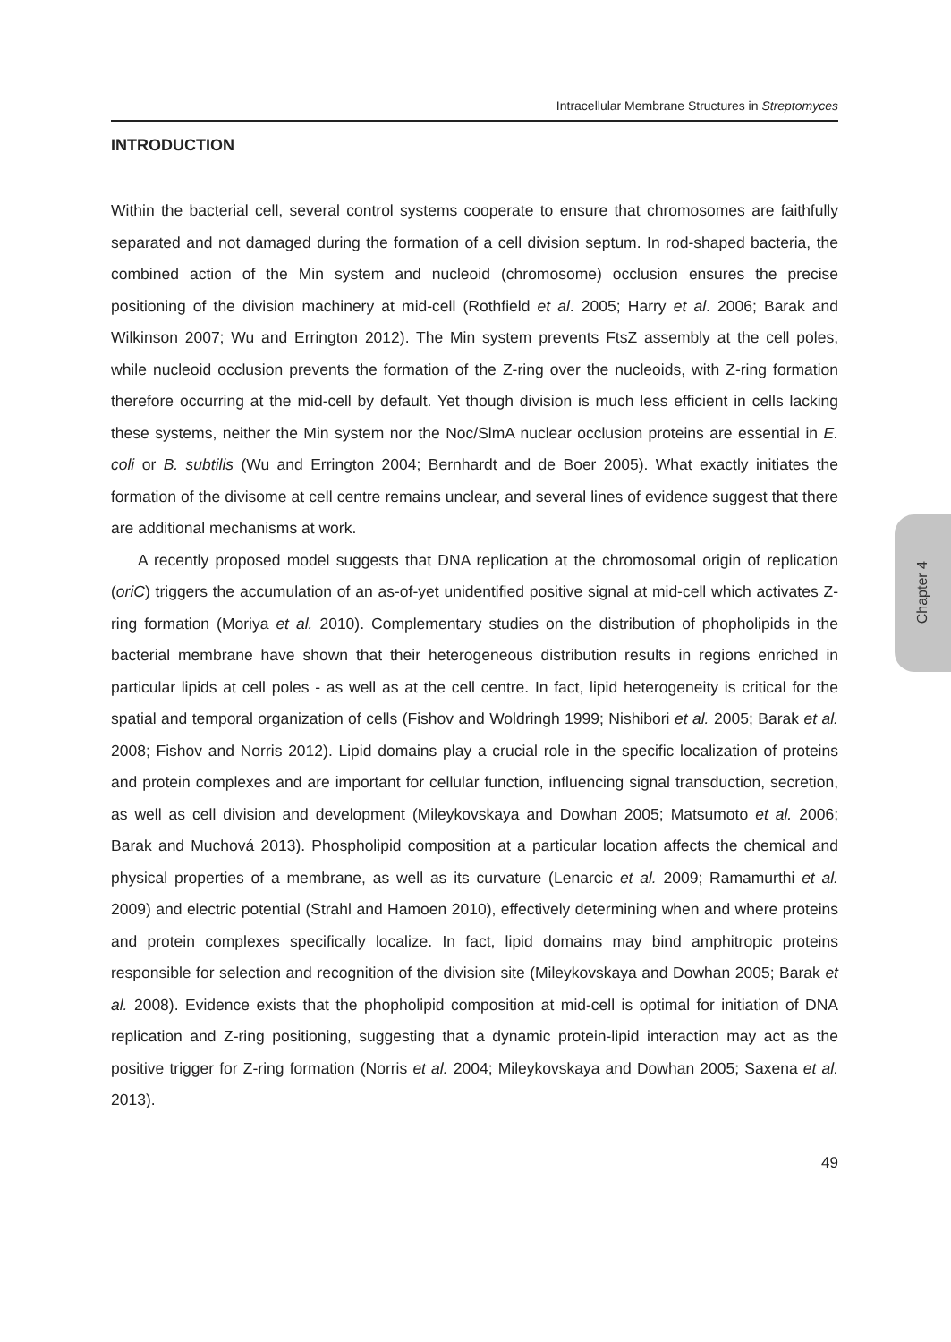Chapter 4
Intracellular Membrane Structures in Streptomyces
INTRODUCTION
Within the bacterial cell, several control systems cooperate to ensure that chromosomes are faithfully separated and not damaged during the formation of a cell division septum. In rod-shaped bacteria, the combined action of the Min system and nucleoid (chromosome) occlusion ensures the precise positioning of the division machinery at mid-cell (Rothfield et al. 2005; Harry et al. 2006; Barak and Wilkinson 2007; Wu and Errington 2012). The Min system prevents FtsZ assembly at the cell poles, while nucleoid occlusion prevents the formation of the Z-ring over the nucleoids, with Z-ring formation therefore occurring at the mid-cell by default. Yet though division is much less efficient in cells lacking these systems, neither the Min system nor the Noc/SlmA nuclear occlusion proteins are essential in E. coli or B. subtilis (Wu and Errington 2004; Bernhardt and de Boer 2005). What exactly initiates the formation of the divisome at cell centre remains unclear, and several lines of evidence suggest that there are additional mechanisms at work.
A recently proposed model suggests that DNA replication at the chromosomal origin of replication (oriC) triggers the accumulation of an as-of-yet unidentified positive signal at mid-cell which activates Z-ring formation (Moriya et al. 2010). Complementary studies on the distribution of phopholipids in the bacterial membrane have shown that their heterogeneous distribution results in regions enriched in particular lipids at cell poles - as well as at the cell centre. In fact, lipid heterogeneity is critical for the spatial and temporal organization of cells (Fishov and Woldringh 1999; Nishibori et al. 2005; Barak et al. 2008; Fishov and Norris 2012). Lipid domains play a crucial role in the specific localization of proteins and protein complexes and are important for cellular function, influencing signal transduction, secretion, as well as cell division and development (Mileykovskaya and Dowhan 2005; Matsumoto et al. 2006; Barak and Muchová 2013). Phospholipid composition at a particular location affects the chemical and physical properties of a membrane, as well as its curvature (Lenarcic et al. 2009; Ramamurthi et al. 2009) and electric potential (Strahl and Hamoen 2010), effectively determining when and where proteins and protein complexes specifically localize. In fact, lipid domains may bind amphitropic proteins responsible for selection and recognition of the division site (Mileykovskaya and Dowhan 2005; Barak et al. 2008). Evidence exists that the phopholipid composition at mid-cell is optimal for initiation of DNA replication and Z-ring positioning, suggesting that a dynamic protein-lipid interaction may act as the positive trigger for Z-ring formation (Norris et al. 2004; Mileykovskaya and Dowhan 2005; Saxena et al. 2013).
49